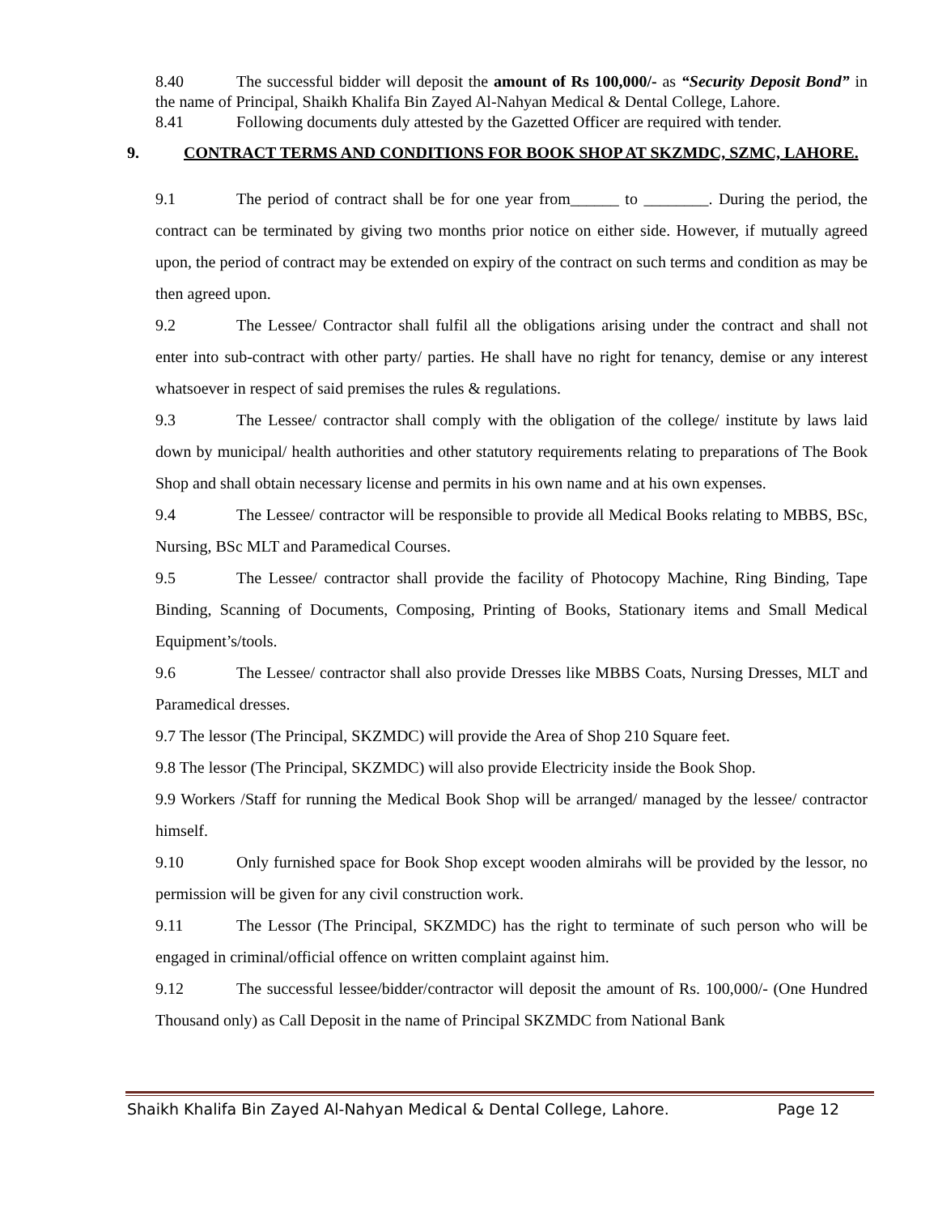8.40 The successful bidder will deposit the amount of Rs 100,000/- as “Security Deposit Bond” in the name of Principal, Shaikh Khalifa Bin Zayed Al-Nahyan Medical & Dental College, Lahore.
8.41 Following documents duly attested by the Gazetted Officer are required with tender.
9. CONTRACT TERMS AND CONDITIONS FOR BOOK SHOP AT SKZMDC, SZMC, LAHORE.
9.1 The period of contract shall be for one year from______ to ________. During the period, the contract can be terminated by giving two months prior notice on either side. However, if mutually agreed upon, the period of contract may be extended on expiry of the contract on such terms and condition as may be then agreed upon.
9.2 The Lessee/ Contractor shall fulfil all the obligations arising under the contract and shall not enter into sub-contract with other party/ parties. He shall have no right for tenancy, demise or any interest whatsoever in respect of said premises the rules & regulations.
9.3 The Lessee/ contractor shall comply with the obligation of the college/ institute by laws laid down by municipal/ health authorities and other statutory requirements relating to preparations of The Book Shop and shall obtain necessary license and permits in his own name and at his own expenses.
9.4 The Lessee/ contractor will be responsible to provide all Medical Books relating to MBBS, BSc, Nursing, BSc MLT and Paramedical Courses.
9.5 The Lessee/ contractor shall provide the facility of Photocopy Machine, Ring Binding, Tape Binding, Scanning of Documents, Composing, Printing of Books, Stationary items and Small Medical Equipment’s/tools.
9.6 The Lessee/ contractor shall also provide Dresses like MBBS Coats, Nursing Dresses, MLT and Paramedical dresses.
9.7 The lessor (The Principal, SKZMDC) will provide the Area of Shop 210 Square feet.
9.8 The lessor (The Principal, SKZMDC) will also provide Electricity inside the Book Shop.
9.9 Workers /Staff for running the Medical Book Shop will be arranged/ managed by the lessee/ contractor himself.
9.10 Only furnished space for Book Shop except wooden almirahs will be provided by the lessor, no permission will be given for any civil construction work.
9.11 The Lessor (The Principal, SKZMDC) has the right to terminate of such person who will be engaged in criminal/official offence on written complaint against him.
9.12 The successful lessee/bidder/contractor will deposit the amount of Rs. 100,000/- (One Hundred Thousand only) as Call Deposit in the name of Principal SKZMDC from National Bank
Shaikh Khalifa Bin Zayed Al-Nahyan Medical & Dental College, Lahore. Page 12